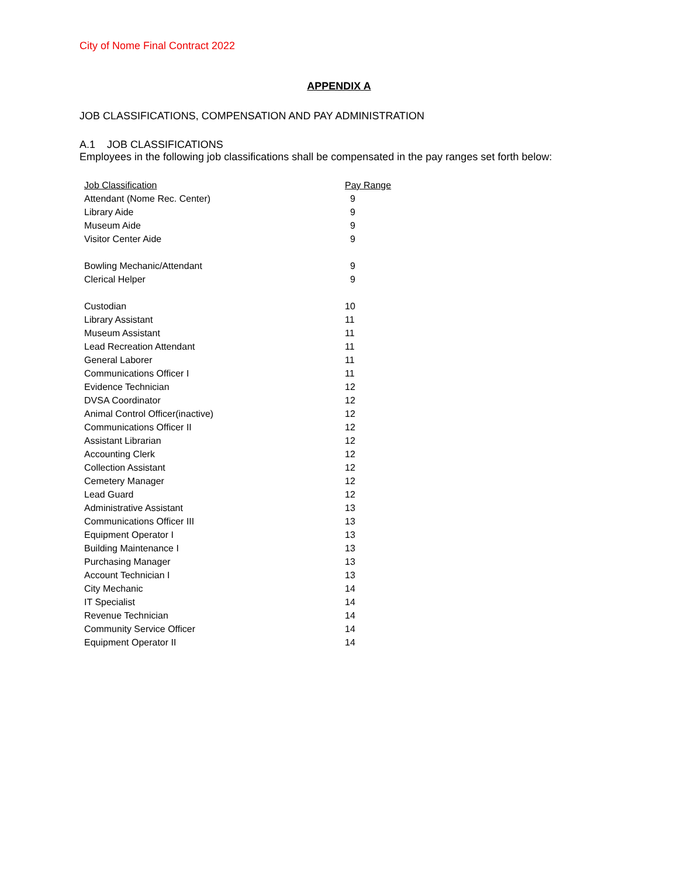City of Nome Final Contract 2022
APPENDIX A
JOB CLASSIFICATIONS, COMPENSATION AND PAY ADMINISTRATION
A.1 JOB CLASSIFICATIONS
Employees in the following job classifications shall be compensated in the pay ranges set forth below:
| Job Classification | Pay Range |
| --- | --- |
| Attendant (Nome Rec. Center) | 9 |
| Library Aide | 9 |
| Museum Aide | 9 |
| Visitor Center Aide | 9 |
| Bowling Mechanic/Attendant | 9 |
| Clerical Helper | 9 |
| Custodian | 10 |
| Library Assistant | 11 |
| Museum Assistant | 11 |
| Lead Recreation Attendant | 11 |
| General Laborer | 11 |
| Communications Officer I | 11 |
| Evidence Technician | 12 |
| DVSA Coordinator | 12 |
| Animal Control Officer(inactive) | 12 |
| Communications Officer II | 12 |
| Assistant Librarian | 12 |
| Accounting Clerk | 12 |
| Collection Assistant | 12 |
| Cemetery Manager | 12 |
| Lead Guard | 12 |
| Administrative Assistant | 13 |
| Communications Officer III | 13 |
| Equipment Operator I | 13 |
| Building Maintenance I | 13 |
| Purchasing Manager | 13 |
| Account Technician I | 13 |
| City Mechanic | 14 |
| IT Specialist | 14 |
| Revenue Technician | 14 |
| Community Service Officer | 14 |
| Equipment Operator II | 14 |